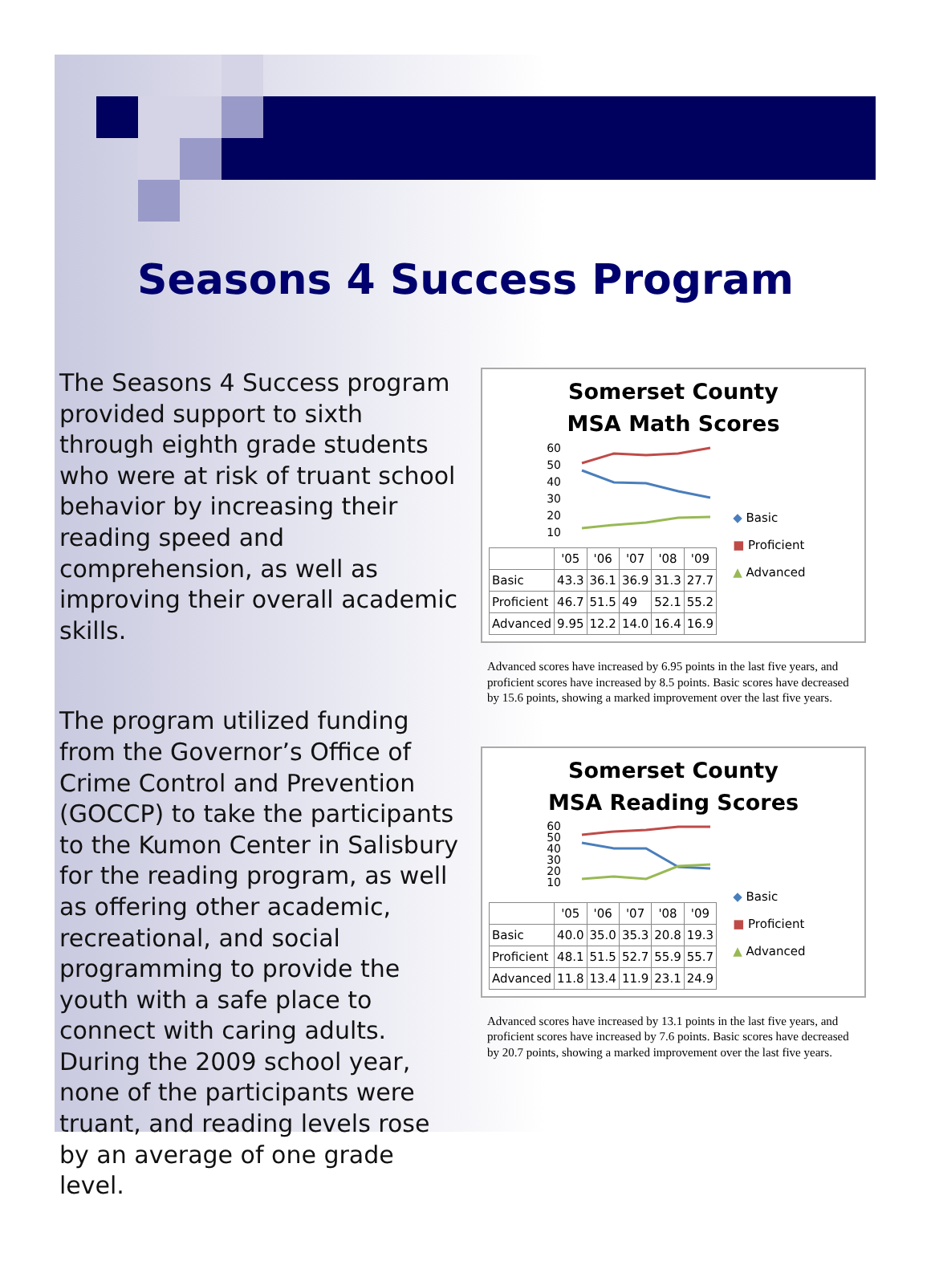Seasons 4 Success Program
The Seasons 4 Success program provided support to sixth through eighth grade students who were at risk of truant school behavior by increasing their reading speed and comprehension, as well as improving their overall academic skills.
The program utilized funding from the Governor’s Office of Crime Control and Prevention (GOCCP) to take the participants to the Kumon Center in Salisbury for the reading program, as well as offering other academic, recreational, and social programming to provide the youth with a safe place to connect with caring adults. During the 2009 school year, none of the participants were truant, and reading levels rose by an average of one grade level.
Somerset County
MSA Math Scores
60
50
40
30
20
10
| | '05 | '06 | '07 | '08 | '09 |
| --- | --- | --- | --- | --- | --- |
| Basic | 43.3 | 36.1 | 36.9 | 31.3 | 27.7 |
| Proficient | 46.7 | 51.5 | 49 | 52.1 | 55.2 |
| Advanced | 9.95 | 12.2 | 14.0 | 16.4 | 16.9 |
◆ Basic
■ Proficient
▲ Advanced
Advanced scores have increased by 6.95 points in the last five years, and proficient scores have increased by 8.5 points. Basic scores have decreased by 15.6 points, showing a marked improvement over the last five years.
Somerset County
MSA Reading Scores
60
50
40
30
20
10
| | '05 | '06 | '07 | '08 | '09 |
| --- | --- | --- | --- | --- | --- |
| Basic | 40.0 | 35.0 | 35.3 | 20.8 | 19.3 |
| Proficient | 48.1 | 51.5 | 52.7 | 55.9 | 55.7 |
| Advanced | 11.8 | 13.4 | 11.9 | 23.1 | 24.9 |
◆ Basic
■ Proficient
▲ Advanced
Advanced scores have increased by 13.1 points in the last five years, and proficient scores have increased by 7.6 points. Basic scores have decreased by 20.7 points, showing a marked improvement over the last five years.